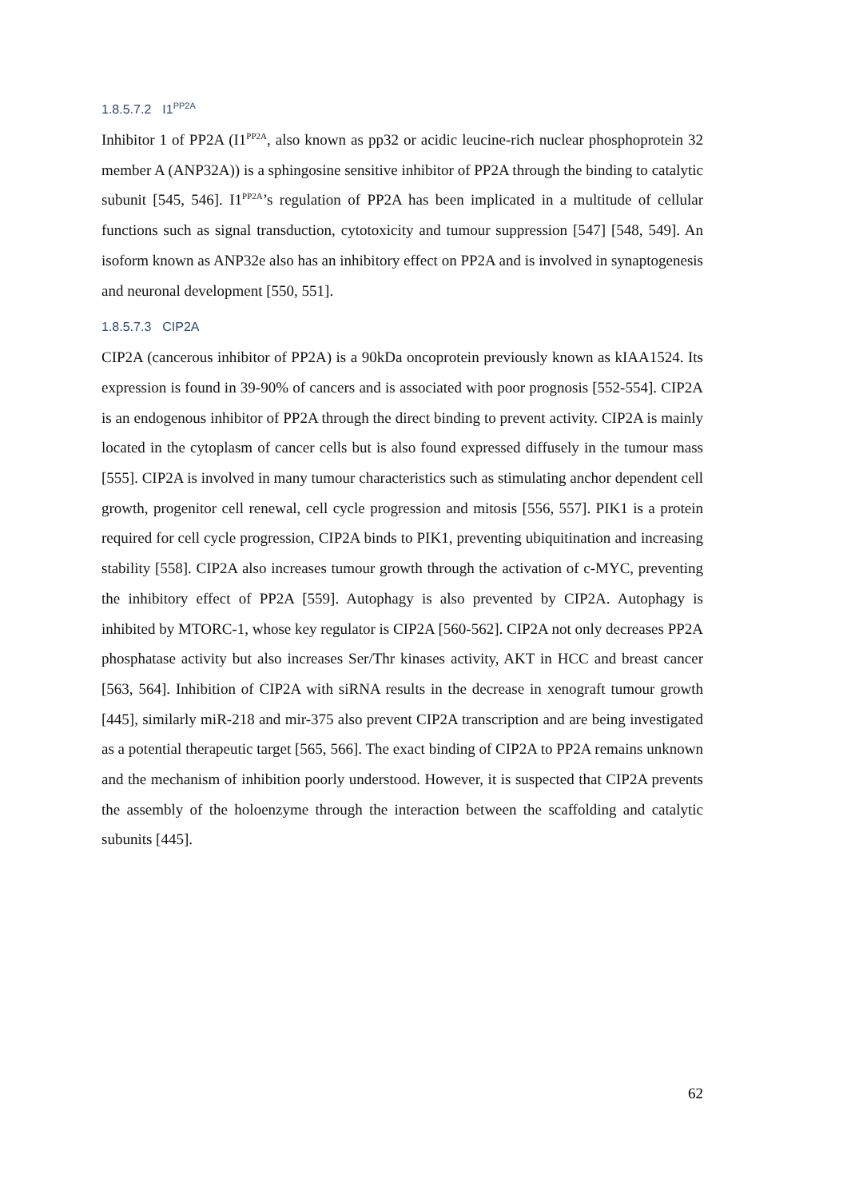1.8.5.7.2 I1<sup>PP2A</sup>
Inhibitor 1 of PP2A (I1<sup>PP2A</sup>, also known as pp32 or acidic leucine-rich nuclear phosphoprotein 32 member A (ANP32A)) is a sphingosine sensitive inhibitor of PP2A through the binding to catalytic subunit [545, 546]. I1<sup>PP2A</sup>’s regulation of PP2A has been implicated in a multitude of cellular functions such as signal transduction, cytotoxicity and tumour suppression [547] [548, 549]. An isoform known as ANP32e also has an inhibitory effect on PP2A and is involved in synaptogenesis and neuronal development [550, 551].
1.8.5.7.3 CIP2A
CIP2A (cancerous inhibitor of PP2A) is a 90kDa oncoprotein previously known as kIAA1524. Its expression is found in 39-90% of cancers and is associated with poor prognosis [552-554]. CIP2A is an endogenous inhibitor of PP2A through the direct binding to prevent activity. CIP2A is mainly located in the cytoplasm of cancer cells but is also found expressed diffusely in the tumour mass [555]. CIP2A is involved in many tumour characteristics such as stimulating anchor dependent cell growth, progenitor cell renewal, cell cycle progression and mitosis [556, 557]. PIK1 is a protein required for cell cycle progression, CIP2A binds to PIK1, preventing ubiquitination and increasing stability [558]. CIP2A also increases tumour growth through the activation of c-MYC, preventing the inhibitory effect of PP2A [559]. Autophagy is also prevented by CIP2A. Autophagy is inhibited by MTORC-1, whose key regulator is CIP2A [560-562]. CIP2A not only decreases PP2A phosphatase activity but also increases Ser/Thr kinases activity, AKT in HCC and breast cancer [563, 564]. Inhibition of CIP2A with siRNA results in the decrease in xenograft tumour growth [445], similarly miR-218 and mir-375 also prevent CIP2A transcription and are being investigated as a potential therapeutic target [565, 566]. The exact binding of CIP2A to PP2A remains unknown and the mechanism of inhibition poorly understood. However, it is suspected that CIP2A prevents the assembly of the holoenzyme through the interaction between the scaffolding and catalytic subunits [445].
62